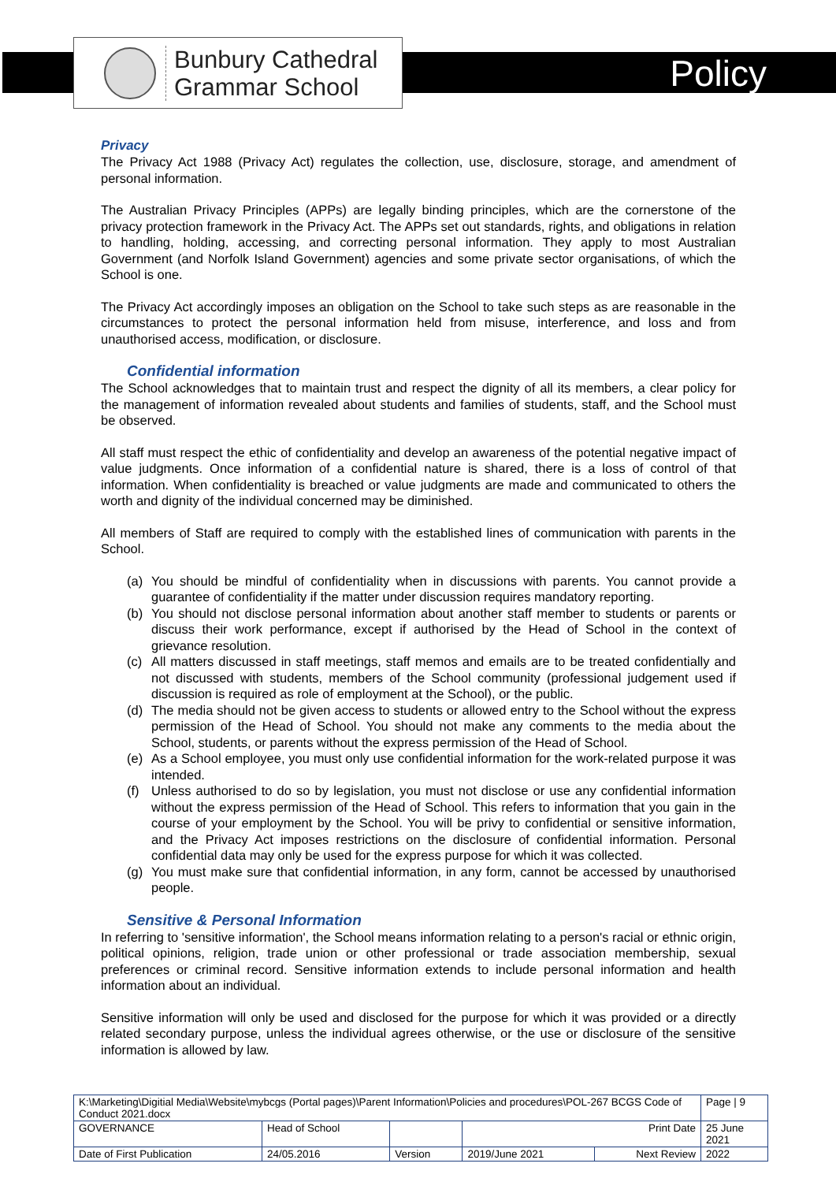Bunbury Cathedral
Grammar School
Policy
Privacy
The Privacy Act 1988 (Privacy Act) regulates the collection, use, disclosure, storage, and amendment of personal information.
The Australian Privacy Principles (APPs) are legally binding principles, which are the cornerstone of the privacy protection framework in the Privacy Act. The APPs set out standards, rights, and obligations in relation to handling, holding, accessing, and correcting personal information. They apply to most Australian Government (and Norfolk Island Government) agencies and some private sector organisations, of which the School is one.
The Privacy Act accordingly imposes an obligation on the School to take such steps as are reasonable in the circumstances to protect the personal information held from misuse, interference, and loss and from unauthorised access, modification, or disclosure.
Confidential information
The School acknowledges that to maintain trust and respect the dignity of all its members, a clear policy for the management of information revealed about students and families of students, staff, and the School must be observed.
All staff must respect the ethic of confidentiality and develop an awareness of the potential negative impact of value judgments. Once information of a confidential nature is shared, there is a loss of control of that information. When confidentiality is breached or value judgments are made and communicated to others the worth and dignity of the individual concerned may be diminished.
All members of Staff are required to comply with the established lines of communication with parents in the School.
(a) You should be mindful of confidentiality when in discussions with parents. You cannot provide a guarantee of confidentiality if the matter under discussion requires mandatory reporting.
(b) You should not disclose personal information about another staff member to students or parents or discuss their work performance, except if authorised by the Head of School in the context of grievance resolution.
(c) All matters discussed in staff meetings, staff memos and emails are to be treated confidentially and not discussed with students, members of the School community (professional judgement used if discussion is required as role of employment at the School), or the public.
(d) The media should not be given access to students or allowed entry to the School without the express permission of the Head of School. You should not make any comments to the media about the School, students, or parents without the express permission of the Head of School.
(e) As a School employee, you must only use confidential information for the work-related purpose it was intended.
(f) Unless authorised to do so by legislation, you must not disclose or use any confidential information without the express permission of the Head of School. This refers to information that you gain in the course of your employment by the School. You will be privy to confidential or sensitive information, and the Privacy Act imposes restrictions on the disclosure of confidential information. Personal confidential data may only be used for the express purpose for which it was collected.
(g) You must make sure that confidential information, in any form, cannot be accessed by unauthorised people.
Sensitive & Personal Information
In referring to 'sensitive information', the School means information relating to a person's racial or ethnic origin, political opinions, religion, trade union or other professional or trade association membership, sexual preferences or criminal record. Sensitive information extends to include personal information and health information about an individual.
Sensitive information will only be used and disclosed for the purpose for which it was provided or a directly related secondary purpose, unless the individual agrees otherwise, or the use or disclosure of the sensitive information is allowed by law.
| K:\Marketing\Digitial Media\Website\mybcgs (Portal pages)\Parent Information\Policies and procedures\POL-267 BCGS Code of Conduct 2021.docx | | | | | Page / 9 |
| GOVERNANCE | Head of School | | Print Date | | 25 June 2021 |
| Date of First Publication | 24/05.2016 | Version | 2019/June 2021 | Next Review | 2022 |